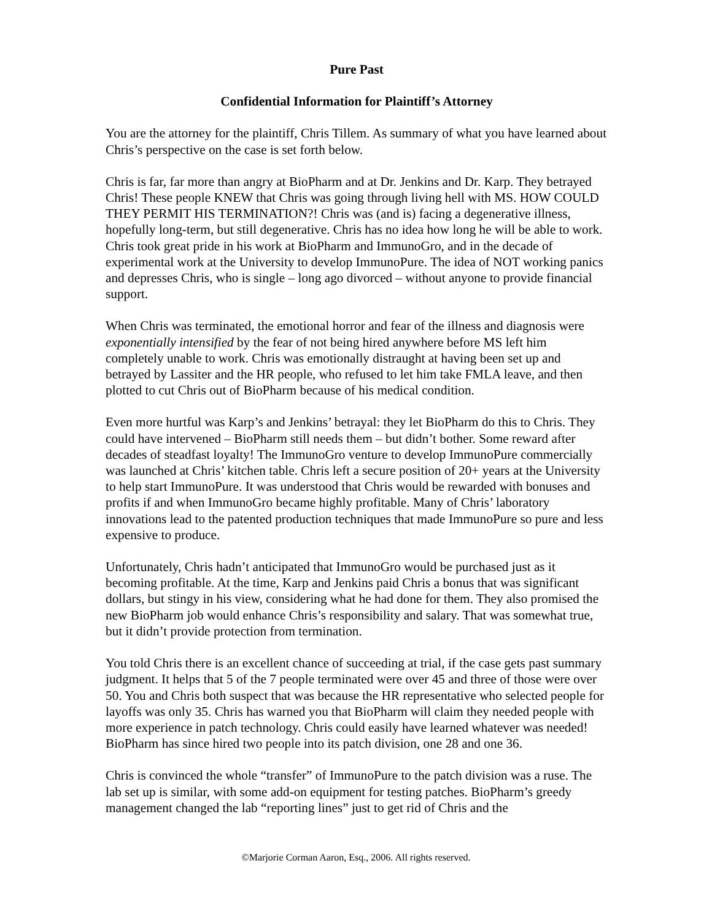Pure Past
Confidential Information for Plaintiff’s Attorney
You are the attorney for the plaintiff, Chris Tillem. As summary of what you have learned about Chris’s perspective on the case is set forth below.
Chris is far, far more than angry at BioPharm and at Dr. Jenkins and Dr. Karp. They betrayed Chris! These people KNEW that Chris was going through living hell with MS. HOW COULD THEY PERMIT HIS TERMINATION?! Chris was (and is) facing a degenerative illness, hopefully long-term, but still degenerative. Chris has no idea how long he will be able to work. Chris took great pride in his work at BioPharm and ImmunoGro, and in the decade of experimental work at the University to develop ImmunoPure. The idea of NOT working panics and depresses Chris, who is single – long ago divorced – without anyone to provide financial support.
When Chris was terminated, the emotional horror and fear of the illness and diagnosis were exponentially intensified by the fear of not being hired anywhere before MS left him completely unable to work. Chris was emotionally distraught at having been set up and betrayed by Lassiter and the HR people, who refused to let him take FMLA leave, and then plotted to cut Chris out of BioPharm because of his medical condition.
Even more hurtful was Karp’s and Jenkins’ betrayal: they let BioPharm do this to Chris. They could have intervened – BioPharm still needs them – but didn’t bother. Some reward after decades of steadfast loyalty! The ImmunoGro venture to develop ImmunoPure commercially was launched at Chris’ kitchen table. Chris left a secure position of 20+ years at the University to help start ImmunoPure. It was understood that Chris would be rewarded with bonuses and profits if and when ImmunoGro became highly profitable. Many of Chris’ laboratory innovations lead to the patented production techniques that made ImmunoPure so pure and less expensive to produce.
Unfortunately, Chris hadn’t anticipated that ImmunoGro would be purchased just as it becoming profitable. At the time, Karp and Jenkins paid Chris a bonus that was significant dollars, but stingy in his view, considering what he had done for them. They also promised the new BioPharm job would enhance Chris’s responsibility and salary. That was somewhat true, but it didn’t provide protection from termination.
You told Chris there is an excellent chance of succeeding at trial, if the case gets past summary judgment. It helps that 5 of the 7 people terminated were over 45 and three of those were over 50. You and Chris both suspect that was because the HR representative who selected people for layoffs was only 35. Chris has warned you that BioPharm will claim they needed people with more experience in patch technology. Chris could easily have learned whatever was needed! BioPharm has since hired two people into its patch division, one 28 and one 36.
Chris is convinced the whole “transfer” of ImmunoPure to the patch division was a ruse. The lab set up is similar, with some add-on equipment for testing patches. BioPharm’s greedy management changed the lab “reporting lines” just to get rid of Chris and the
©Marjorie Corman Aaron, Esq., 2006. All rights reserved.